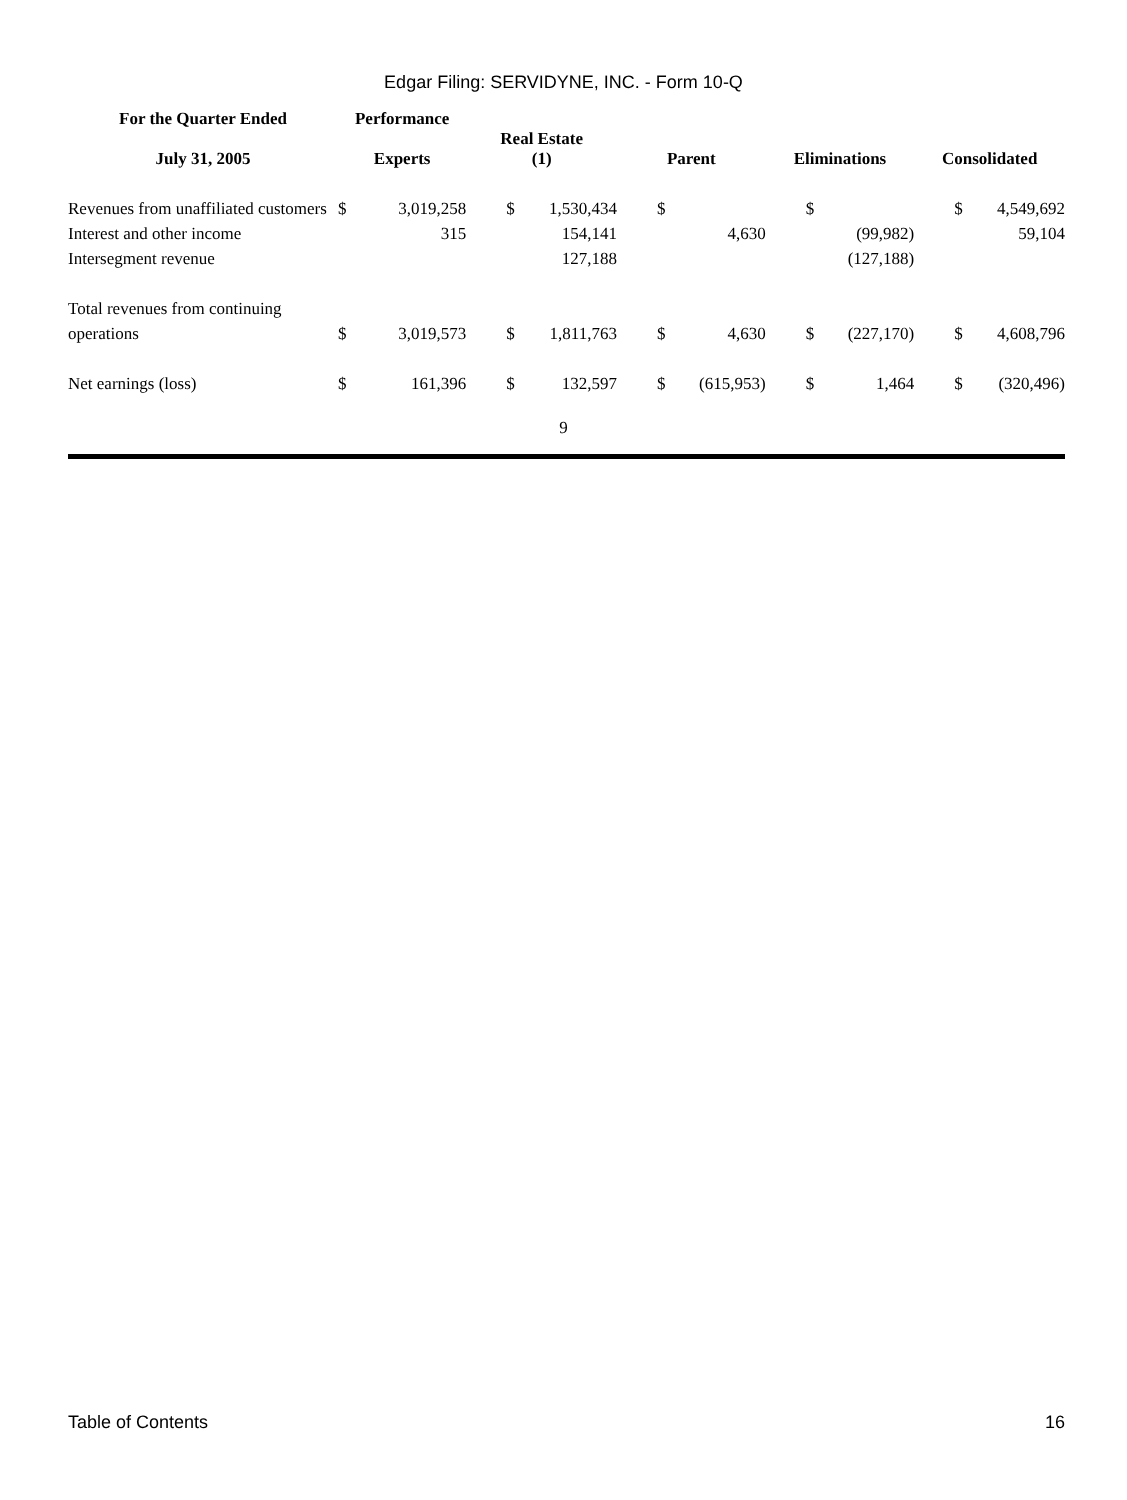Edgar Filing: SERVIDYNE, INC. - Form 10-Q
| For the Quarter Ended July 31, 2005 | Performance Experts | | Real Estate (1) | | Parent | | Eliminations | | Consolidated | |
| --- | --- | --- | --- | --- | --- | --- | --- | --- | --- | --- |
| Revenues from unaffiliated customers | $ | 3,019,258 | $ | 1,530,434 | $ | | $ | | $ | 4,549,692 |
| Interest and other income | | 315 | | 154,141 | | 4,630 | | (99,982) | | 59,104 |
| Intersegment revenue | | | | 127,188 | | | | (127,188) | | |
| Total revenues from continuing operations | $ | 3,019,573 | $ | 1,811,763 | $ | 4,630 | $ | (227,170) | $ | 4,608,796 |
| Net earnings (loss) | $ | 161,396 | $ | 132,597 | $ | (615,953) | $ | 1,464 | $ | (320,496) |
9
Table of Contents 16